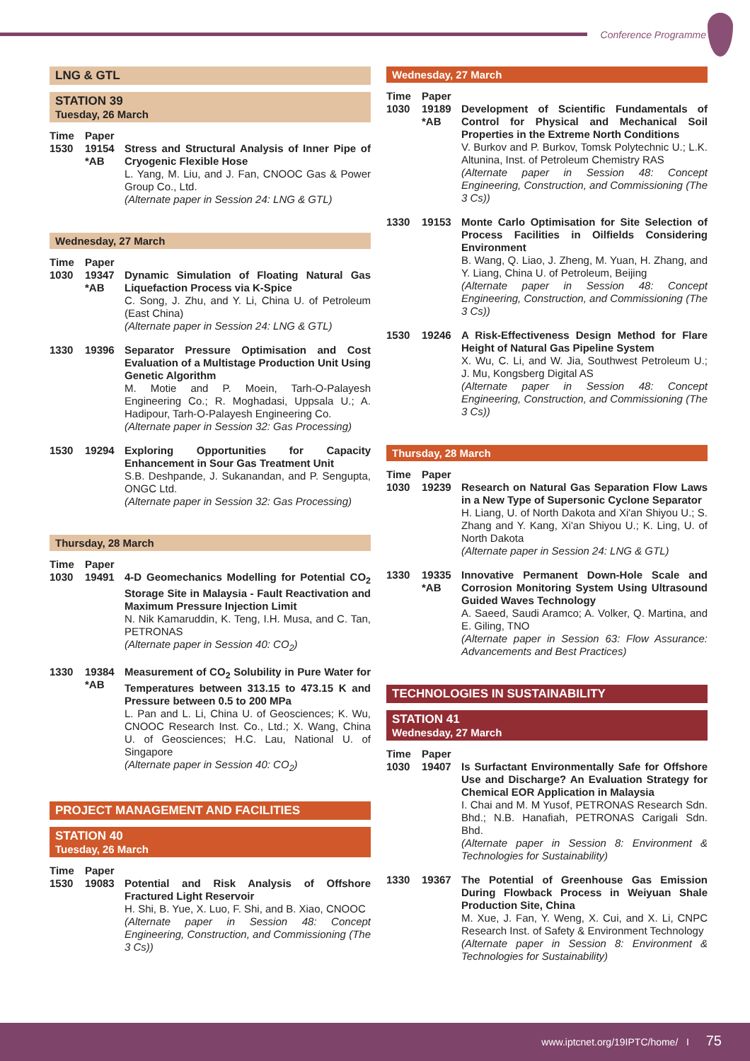Conference Programme
LNG & GTL
STATION 39
Tuesday, 26 March
Time Paper
1530 19154 *AB
Stress and Structural Analysis of Inner Pipe of Cryogenic Flexible Hose
L. Yang, M. Liu, and J. Fan, CNOOC Gas & Power Group Co., Ltd.
(Alternate paper in Session 24: LNG & GTL)
Wednesday, 27 March
Time Paper
1030 19347 *AB
Dynamic Simulation of Floating Natural Gas Liquefaction Process via K-Spice
C. Song, J. Zhu, and Y. Li, China U. of Petroleum (East China)
(Alternate paper in Session 24: LNG & GTL)
1330 19396 Separator Pressure Optimisation and Cost Evaluation of a Multistage Production Unit Using Genetic Algorithm
M. Motie and P. Moein, Tarh-O-Palayesh Engineering Co.; R. Moghadasi, Uppsala U.; A. Hadipour, Tarh-O-Palayesh Engineering Co.
(Alternate paper in Session 32: Gas Processing)
1530 19294 Exploring Opportunities for Capacity Enhancement in Sour Gas Treatment Unit
S.B. Deshpande, J. Sukanandan, and P. Sengupta, ONGC Ltd.
(Alternate paper in Session 32: Gas Processing)
Thursday, 28 March
Time Paper
1030 19491 4-D Geomechanics Modelling for Potential CO<sub>2</sub> Storage Site in Malaysia - Fault Reactivation and Maximum Pressure Injection Limit
N. Nik Kamaruddin, K. Teng, I.H. Musa, and C. Tan, PETRONAS
(Alternate paper in Session 40: CO<sub>2</sub>)
1330 19384 *AB
Measurement of CO<sub>2</sub> Solubility in Pure Water for Temperatures between 313.15 to 473.15 K and Pressure between 0.5 to 200 MPa
L. Pan and L. Li, China U. of Geosciences; K. Wu, CNOOC Research Inst. Co., Ltd.; X. Wang, China U. of Geosciences; H.C. Lau, National U. of Singapore
(Alternate paper in Session 40: CO<sub>2</sub>)
PROJECT MANAGEMENT AND FACILITIES
STATION 40
Tuesday, 26 March
Time Paper
1530 19083 Potential and Risk Analysis of Offshore Fractured Light Reservoir
H. Shi, B. Yue, X. Luo, F. Shi, and B. Xiao, CNOOC
(Alternate paper in Session 48: Concept Engineering, Construction, and Commissioning (The 3 Cs))
Wednesday, 27 March
Time Paper
1030 19189 *AB
Development of Scientific Fundamentals of Control for Physical and Mechanical Soil Properties in the Extreme North Conditions
V. Burkov and P. Burkov, Tomsk Polytechnic U.; L.K. Altunina, Inst. of Petroleum Chemistry RAS
(Alternate paper in Session 48: Concept Engineering, Construction, and Commissioning (The 3 Cs))
1330 19153 Monte Carlo Optimisation for Site Selection of Process Facilities in Oilfields Considering Environment
B. Wang, Q. Liao, J. Zheng, M. Yuan, H. Zhang, and Y. Liang, China U. of Petroleum, Beijing
(Alternate paper in Session 48: Concept Engineering, Construction, and Commissioning (The 3 Cs))
1530 19246 A Risk-Effectiveness Design Method for Flare Height of Natural Gas Pipeline System
X. Wu, C. Li, and W. Jia, Southwest Petroleum U.; J. Mu, Kongsberg Digital AS
(Alternate paper in Session 48: Concept Engineering, Construction, and Commissioning (The 3 Cs))
Thursday, 28 March
Time Paper
1030 19239 Research on Natural Gas Separation Flow Laws in a New Type of Supersonic Cyclone Separator
H. Liang, U. of North Dakota and Xi'an Shiyou U.; S. Zhang and Y. Kang, Xi'an Shiyou U.; K. Ling, U. of North Dakota
(Alternate paper in Session 24: LNG & GTL)
1330 19335 *AB
Innovative Permanent Down-Hole Scale and Corrosion Monitoring System Using Ultrasound Guided Waves Technology
A. Saeed, Saudi Aramco; A. Volker, Q. Martina, and E. Giling, TNO
(Alternate paper in Session 63: Flow Assurance: Advancements and Best Practices)
TECHNOLOGIES IN SUSTAINABILITY
STATION 41
Wednesday, 27 March
Time Paper
1030 19407 Is Surfactant Environmentally Safe for Offshore Use and Discharge? An Evaluation Strategy for Chemical EOR Application in Malaysia
I. Chai and M. M Yusof, PETRONAS Research Sdn. Bhd.; N.B. Hanafiah, PETRONAS Carigali Sdn. Bhd.
(Alternate paper in Session 8: Environment & Technologies for Sustainability)
1330 19367 The Potential of Greenhouse Gas Emission During Flowback Process in Weiyuan Shale Production Site, China
M. Xue, J. Fan, Y. Weng, X. Cui, and X. Li, CNPC Research Inst. of Safety & Environment Technology
(Alternate paper in Session 8: Environment & Technologies for Sustainability)
www.iptcnet.org/19IPTC/home/ I 75